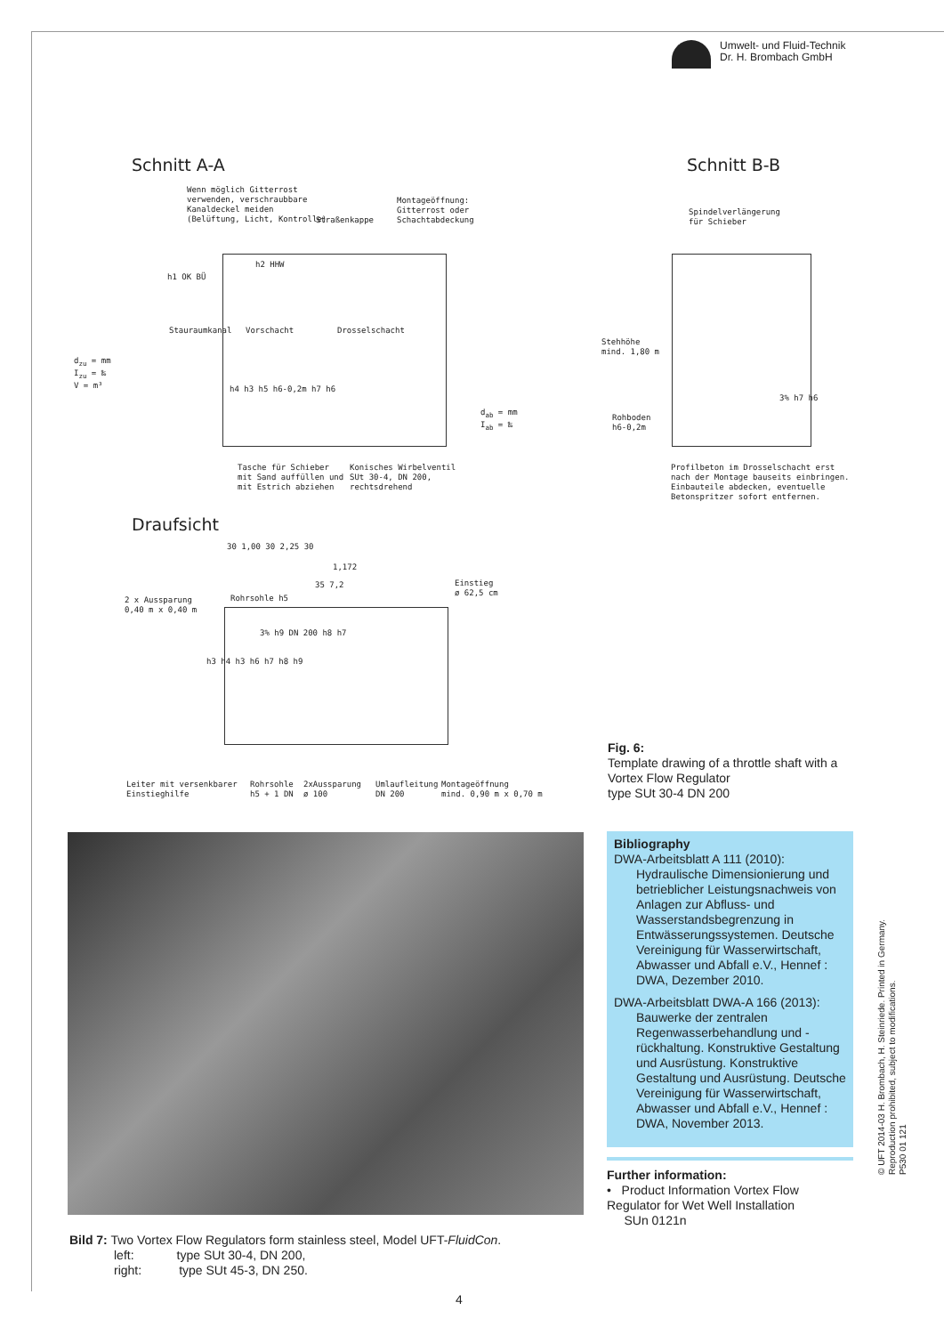Umwelt- und Fluid-Technik
Dr. H. Brombach GmbH
Schnitt A-A
Wenn möglich Gitterrost
verwenden, verschraubbare
Kanaldeckel meiden
(Belüftung, Licht, Kontrolle)
Straßenkappe
Montageöffnung:
Gitterrost oder
Schachtabdeckung
h1 OK BÜ
h2 HHW
Stauraumkanal Vorschacht Drosselschacht
d<sub>zu</sub> = mm
I<sub>zu</sub> = ‰
V = m³
h4 h3 h5 h6-0,2m h7 h6
d<sub>ab</sub> = mm
I<sub>ab</sub> = ‰
Tasche für Schieber
mit Sand auffüllen und
mit Estrich abziehen
Konisches Wirbelventil
SUt 30-4, DN 200,
rechtsdrehend
Schnitt B-B
Spindelverlängerung
für Schieber
Stehhöhe
mind. 1,80 m
Rohboden
h6-0,2m
3% h7 h6
Profilbeton im Drosselschacht erst
nach der Montage bauseits einbringen.
Einbauteile abdecken, eventuelle
Betonspritzer sofort entfernen.
Draufsicht
30 1,00 30 2,25 30
1,172
35 7,2
2 x Aussparung
0,40 m x 0,40 m
Rohrsohle h5
Einstieg
ø 62,5 cm
3% h9 DN 200 h8 h7
h3 h4 h3 h6 h7 h8 h9
Leiter mit versenkbarer
Einstieghilfe
Rohrsohle
h5 + 1 DN
2xAussparung
ø 100
Umlaufleitung
DN 200
Montageöffnung
mind. 0,90 m x 0,70 m
Fig. 6:
Template drawing of a throttle shaft with a Vortex Flow Regulator
type SUt 30-4 DN 200
Bild 7: Two Vortex Flow Regulators form stainless steel, Model UFT-FluidCon.
left: type SUt 30-4, DN 200,
right: type SUt 45-3, DN 250.
Bibliography
DWA-Arbeitsblatt A 111 (2010): Hydraulische Dimensionierung und betrieblicher Leistungsnachweis von Anlagen zur Abfluss- und Wasserstandsbegrenzung in Entwässerungssystemen. Deutsche Vereinigung für Wasserwirtschaft, Abwasser und Abfall e.V., Hennef : DWA, Dezember 2010.
DWA-Arbeitsblatt DWA-A 166 (2013): Bauwerke der zentralen Regenwasserbehandlung und -rückhaltung. Konstruktive Gestaltung und Ausrüstung. Konstruktive Gestaltung und Ausrüstung. Deutsche Vereinigung für Wasserwirtschaft, Abwasser und Abfall e.V., Hennef : DWA, November 2013.
Further information:
• Product Information Vortex Flow Regulator for Wet Well Installation
SUn 0121n
© UFT 2014-03 H. Brombach, H. Steinriede. Printed in Germany.
Reproduction prohibited, subject to modifications.
P530 01 121
4